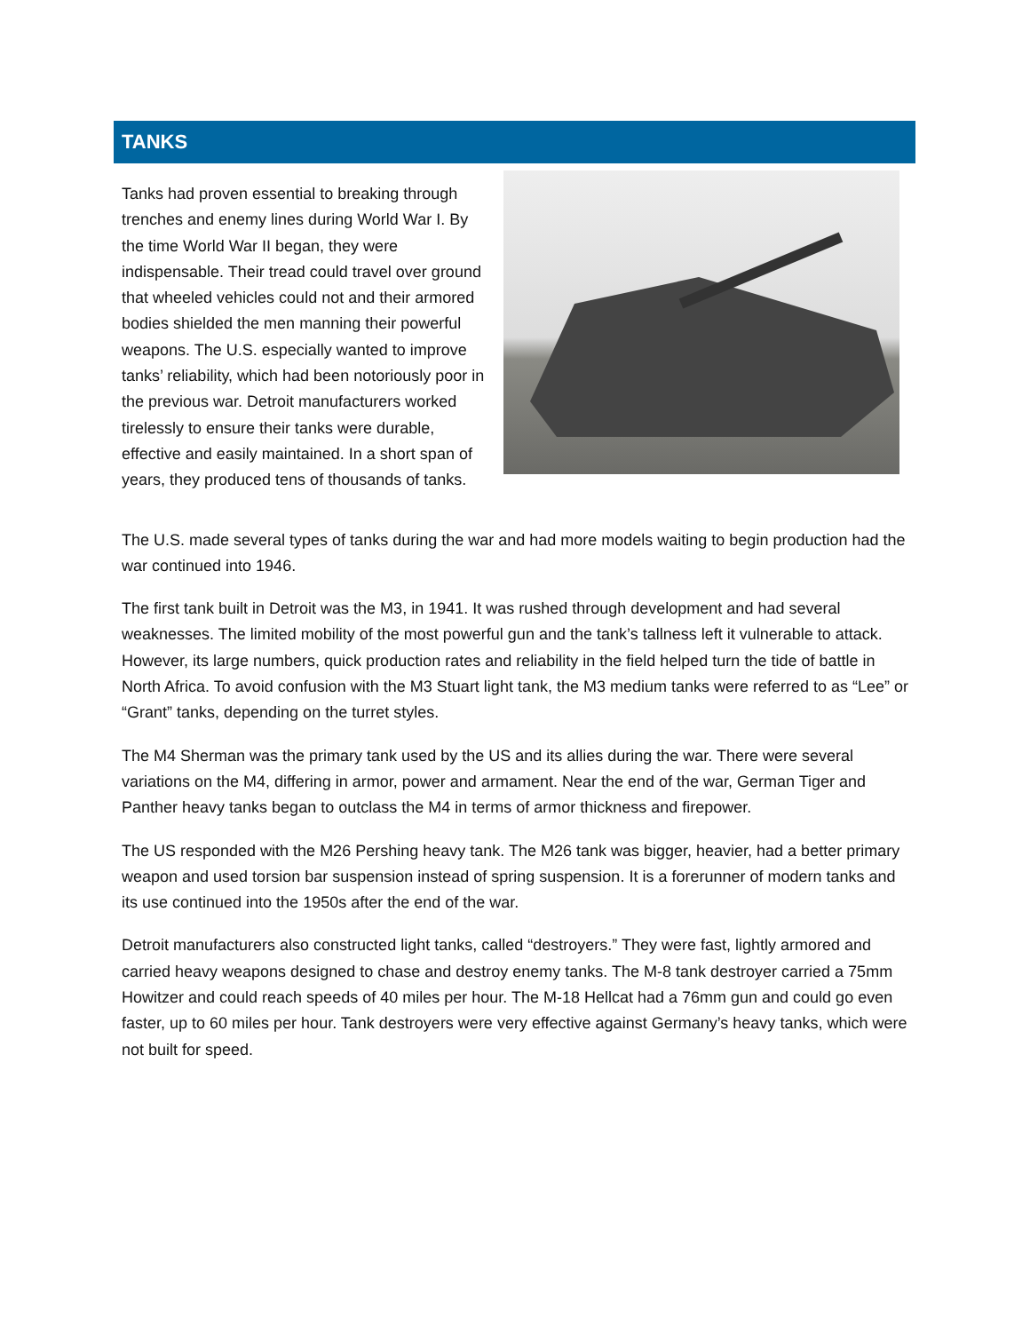TANKS
Tanks had proven essential to breaking through trenches and enemy lines during World War I. By the time World War II began, they were indispensable. Their tread could travel over ground that wheeled vehicles could not and their armored bodies shielded the men manning their powerful weapons. The U.S. especially wanted to improve tanks’ reliability, which had been notoriously poor in the previous war. Detroit manufacturers worked tirelessly to ensure their tanks were durable, effective and easily maintained. In a short span of years, they produced tens of thousands of tanks.
The U.S. made several types of tanks during the war and had more models waiting to begin production had the war continued into 1946.
The first tank built in Detroit was the M3, in 1941. It was rushed through development and had several weaknesses. The limited mobility of the most powerful gun and the tank’s tallness left it vulnerable to attack. However, its large numbers, quick production rates and reliability in the field helped turn the tide of battle in North Africa. To avoid confusion with the M3 Stuart light tank, the M3 medium tanks were referred to as “Lee” or “Grant” tanks, depending on the turret styles.
The M4 Sherman was the primary tank used by the US and its allies during the war. There were several variations on the M4, differing in armor, power and armament. Near the end of the war, German Tiger and Panther heavy tanks began to outclass the M4 in terms of armor thickness and firepower.
The US responded with the M26 Pershing heavy tank. The M26 tank was bigger, heavier, had a better primary weapon and used torsion bar suspension instead of spring suspension. It is a forerunner of modern tanks and its use continued into the 1950s after the end of the war.
Detroit manufacturers also constructed light tanks, called “destroyers.” They were fast, lightly armored and carried heavy weapons designed to chase and destroy enemy tanks. The M-8 tank destroyer carried a 75mm Howitzer and could reach speeds of 40 miles per hour. The M-18 Hellcat had a 76mm gun and could go even faster, up to 60 miles per hour. Tank destroyers were very effective against Germany’s heavy tanks, which were not built for speed.